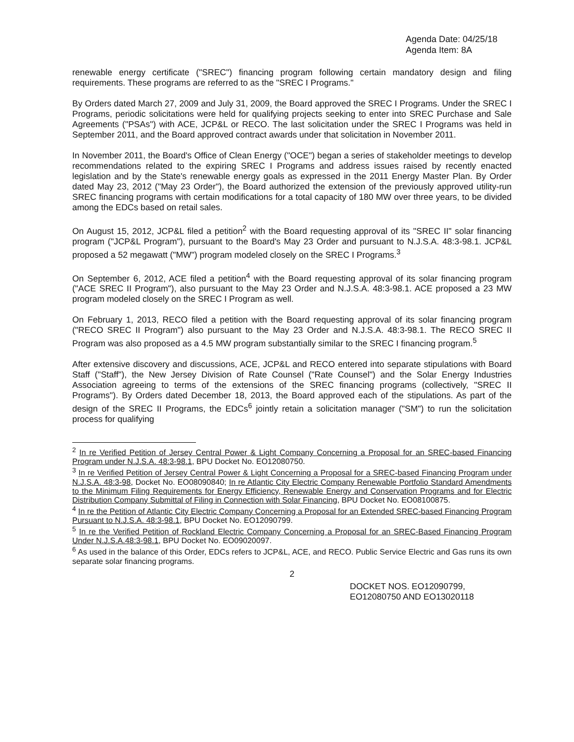Agenda Date: 04/25/18
Agenda Item: 8A
renewable energy certificate ("SREC") financing program following certain mandatory design and filing requirements. These programs are referred to as the "SREC I Programs."
By Orders dated March 27, 2009 and July 31, 2009, the Board approved the SREC I Programs. Under the SREC I Programs, periodic solicitations were held for qualifying projects seeking to enter into SREC Purchase and Sale Agreements ("PSAs") with ACE, JCP&L or RECO. The last solicitation under the SREC I Programs was held in September 2011, and the Board approved contract awards under that solicitation in November 2011.
In November 2011, the Board's Office of Clean Energy ("OCE") began a series of stakeholder meetings to develop recommendations related to the expiring SREC I Programs and address issues raised by recently enacted legislation and by the State's renewable energy goals as expressed in the 2011 Energy Master Plan. By Order dated May 23, 2012 ("May 23 Order"), the Board authorized the extension of the previously approved utility-run SREC financing programs with certain modifications for a total capacity of 180 MW over three years, to be divided among the EDCs based on retail sales.
On August 15, 2012, JCP&L filed a petition<sup>2</sup> with the Board requesting approval of its "SREC II" solar financing program ("JCP&L Program"), pursuant to the Board's May 23 Order and pursuant to N.J.S.A. 48:3-98.1. JCP&L proposed a 52 megawatt ("MW") program modeled closely on the SREC I Programs.<sup>3</sup>
On September 6, 2012, ACE filed a petition<sup>4</sup> with the Board requesting approval of its solar financing program ("ACE SREC II Program"), also pursuant to the May 23 Order and N.J.S.A. 48:3-98.1. ACE proposed a 23 MW program modeled closely on the SREC I Program as well.
On February 1, 2013, RECO filed a petition with the Board requesting approval of its solar financing program ("RECO SREC II Program") also pursuant to the May 23 Order and N.J.S.A. 48:3-98.1. The RECO SREC II Program was also proposed as a 4.5 MW program substantially similar to the SREC I financing program.<sup>5</sup>
After extensive discovery and discussions, ACE, JCP&L and RECO entered into separate stipulations with Board Staff ("Staff"), the New Jersey Division of Rate Counsel ("Rate Counsel") and the Solar Energy Industries Association agreeing to terms of the extensions of the SREC financing programs (collectively, "SREC II Programs"). By Orders dated December 18, 2013, the Board approved each of the stipulations. As part of the design of the SREC II Programs, the EDCs<sup>6</sup> jointly retain a solicitation manager ("SM") to run the solicitation process for qualifying
<sup>2</sup> In re Verified Petition of Jersey Central Power & Light Company Concerning a Proposal for an SREC-based Financing Program under N.J.S.A. 48:3-98.1, BPU Docket No. EO12080750.
<sup>3</sup> In re Verified Petition of Jersey Central Power & Light Concerning a Proposal for a SREC-based Financing Program under N.J.S.A. 48:3-98, Docket No. EO08090840; In re Atlantic City Electric Company Renewable Portfolio Standard Amendments to the Minimum Filing Requirements for Energy Efficiency, Renewable Energy and Conservation Programs and for Electric Distribution Company Submittal of Filing in Connection with Solar Financing, BPU Docket No. EO08100875.
<sup>4</sup> In re the Petition of Atlantic City Electric Company Concerning a Proposal for an Extended SREC-based Financing Program Pursuant to N.J.S.A. 48:3-98.1, BPU Docket No. EO12090799.
<sup>5</sup> In re the Verified Petition of Rockland Electric Company Concerning a Proposal for an SREC-Based Financing Program Under N.J.S.A.48:3-98.1, BPU Docket No. EO09020097.
<sup>6</sup> As used in the balance of this Order, EDCs refers to JCP&L, ACE, and RECO. Public Service Electric and Gas runs its own separate solar financing programs.
2
DOCKET NOS. EO12090799,
EO12080750 AND EO13020118